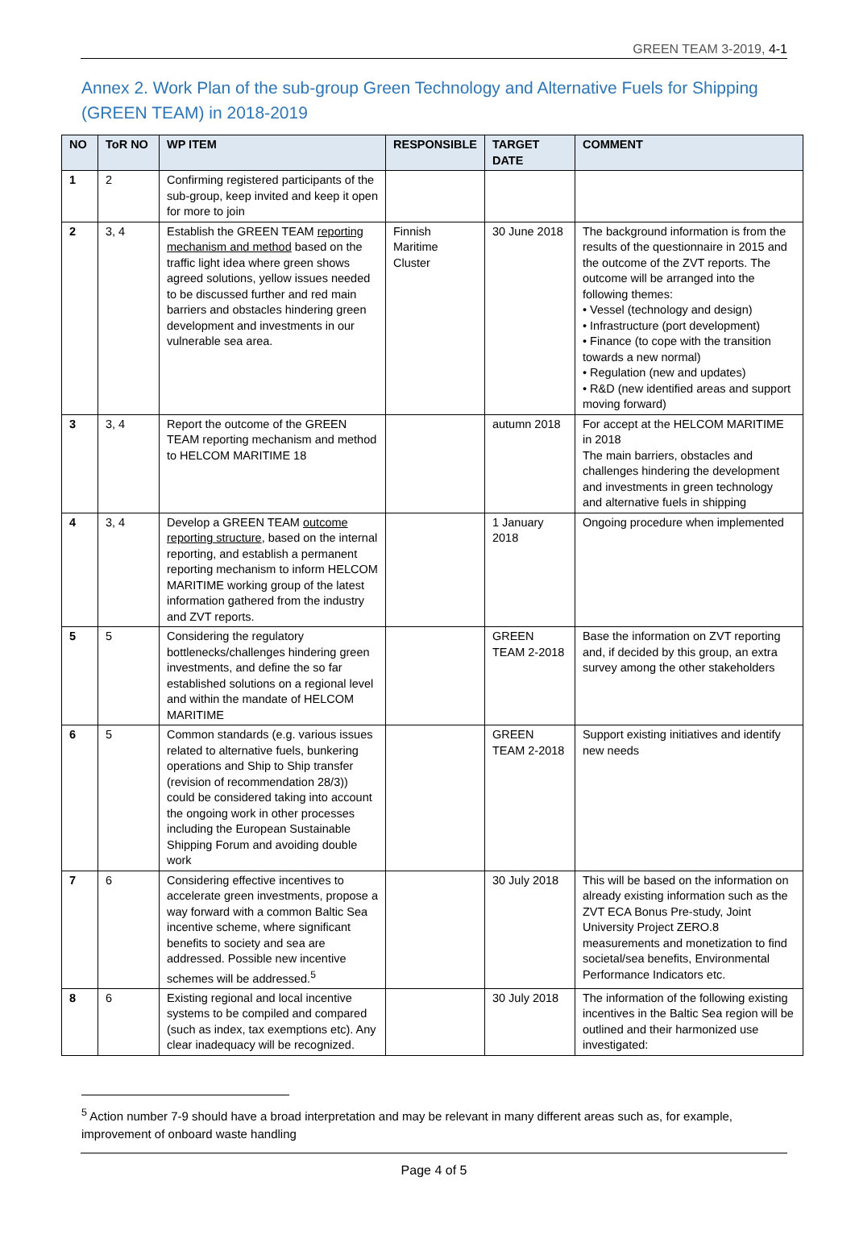GREEN TEAM 3-2019, 4-1
Annex 2. Work Plan of the sub-group Green Technology and Alternative Fuels for Shipping (GREEN TEAM) in 2018-2019
| NO | ToR NO | WP ITEM | RESPONSIBLE | TARGET DATE | COMMENT |
| --- | --- | --- | --- | --- | --- |
| 1 | 2 | Confirming registered participants of the sub-group, keep invited and keep it open for more to join | | | |
| 2 | 3, 4 | Establish the GREEN TEAM reporting mechanism and method based on the traffic light idea where green shows agreed solutions, yellow issues needed to be discussed further and red main barriers and obstacles hindering green development and investments in our vulnerable sea area. | Finnish Maritime Cluster | 30 June 2018 | The background information is from the results of the questionnaire in 2015 and the outcome of the ZVT reports. The outcome will be arranged into the following themes: • Vessel (technology and design) • Infrastructure (port development) • Finance (to cope with the transition towards a new normal) • Regulation (new and updates) • R&D (new identified areas and support moving forward) |
| 3 | 3, 4 | Report the outcome of the GREEN TEAM reporting mechanism and method to HELCOM MARITIME 18 | | autumn 2018 | For accept at the HELCOM MARITIME in 2018 The main barriers, obstacles and challenges hindering the development and investments in green technology and alternative fuels in shipping |
| 4 | 3, 4 | Develop a GREEN TEAM outcome reporting structure , based on the internal reporting, and establish a permanent reporting mechanism to inform HELCOM MARITIME working group of the latest information gathered from the industry and ZVT reports. | | 1 January 2018 | Ongoing procedure when implemented |
| 5 | 5 | Considering the regulatory bottlenecks/challenges hindering green investments, and define the so far established solutions on a regional level and within the mandate of HELCOM MARITIME | | GREEN TEAM 2-2018 | Base the information on ZVT reporting and, if decided by this group, an extra survey among the other stakeholders |
| 6 | 5 | Common standards (e.g. various issues related to alternative fuels, bunkering operations and Ship to Ship transfer (revision of recommendation 28/3)) could be considered taking into account the ongoing work in other processes including the European Sustainable Shipping Forum and avoiding double work | | GREEN TEAM 2-2018 | Support existing initiatives and identify new needs |
| 7 | 6 | Considering effective incentives to accelerate green investments, propose a way forward with a common Baltic Sea incentive scheme, where significant benefits to society and sea are addressed. Possible new incentive schemes will be addressed.<sup>5</sup> | | 30 July 2018 | This will be based on the information on already existing information such as the ZVT ECA Bonus Pre-study, Joint University Project ZERO.8 measurements and monetization to find societal/sea benefits, Environmental Performance Indicators etc. |
| 8 | 6 | Existing regional and local incentive systems to be compiled and compared (such as index, tax exemptions etc). Any clear inadequacy will be recognized. | | 30 July 2018 | The information of the following existing incentives in the Baltic Sea region will be outlined and their harmonized use investigated: |
<sup>5</sup> Action number 7-9 should have a broad interpretation and may be relevant in many different areas such as, for example, improvement of onboard waste handling
Page 4 of 5